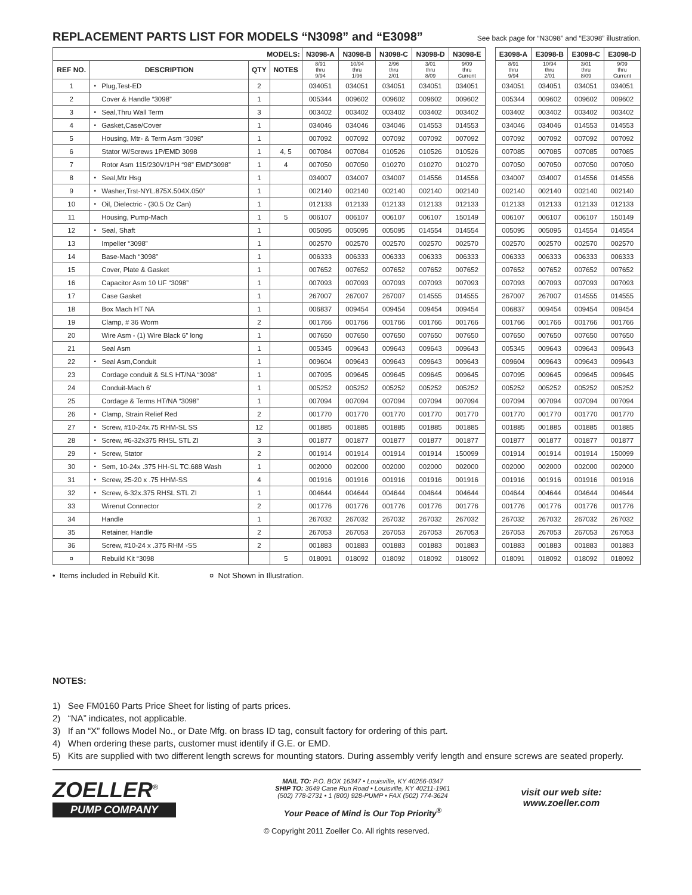REPLACEMENT PARTS LIST FOR MODELS “N3098” and “E3098”
See back page for “N3098” and “E3098” illustration.
| MODELS: | | | | | N3098-A | N3098-B | N3098-C | N3098-D | N3098-E | | E3098-A | E3098-B | E3098-C | E3098-D |
| REF NO. | DESCRIPTION | | QTY | NOTES | 8/91 thru 9/94 | 10/94 thru 1/96 | 2/96 thru 2/01 | 3/01 thru 8/09 | 9/09 thru Current | | 8/91 thru 9/94 | 10/94 thru 2/01 | 3/01 thru 8/09 | 9/09 thru Current |
| 1 | • | Plug,Test-ED | 2 | | 034051 | 034051 | 034051 | 034051 | 034051 | | 034051 | 034051 | 034051 | 034051 |
| 2 | | Cover & Handle “3098” | 1 | | 005344 | 009602 | 009602 | 009602 | 009602 | | 005344 | 009602 | 009602 | 009602 |
| 3 | • | Seal,Thru Wall Term | 3 | | 003402 | 003402 | 003402 | 003402 | 003402 | | 003402 | 003402 | 003402 | 003402 |
| 4 | • | Gasket,Case/Cover | 1 | | 034046 | 034046 | 034046 | 014553 | 014553 | | 034046 | 034046 | 014553 | 014553 |
| 5 | | Housing, Mtr- & Term Asm “3098” | 1 | | 007092 | 007092 | 007092 | 007092 | 007092 | | 007092 | 007092 | 007092 | 007092 |
| 6 | | Stator W/Screws 1P/EMD 3098 | 1 | 4, 5 | 007084 | 007084 | 010526 | 010526 | 010526 | | 007085 | 007085 | 007085 | 007085 |
| 7 | | Rotor Asm 115/230V/1PH “98” EMD”3098” | 1 | 4 | 007050 | 007050 | 010270 | 010270 | 010270 | | 007050 | 007050 | 007050 | 007050 |
| 8 | • | Seal,Mtr Hsg | 1 | | 034007 | 034007 | 034007 | 014556 | 014556 | | 034007 | 034007 | 014556 | 014556 |
| 9 | • | Washer,Trst-NYL.875X.504X.050” | 1 | | 002140 | 002140 | 002140 | 002140 | 002140 | | 002140 | 002140 | 002140 | 002140 |
| 10 | • | Oil, Dielectric - (30.5 Oz Can) | 1 | | 012133 | 012133 | 012133 | 012133 | 012133 | | 012133 | 012133 | 012133 | 012133 |
| 11 | | Housing, Pump-Mach | 1 | 5 | 006107 | 006107 | 006107 | 006107 | 150149 | | 006107 | 006107 | 006107 | 150149 |
| 12 | • | Seal, Shaft | 1 | | 005095 | 005095 | 005095 | 014554 | 014554 | | 005095 | 005095 | 014554 | 014554 |
| 13 | | Impeller “3098” | 1 | | 002570 | 002570 | 002570 | 002570 | 002570 | | 002570 | 002570 | 002570 | 002570 |
| 14 | | Base-Mach “3098” | 1 | | 006333 | 006333 | 006333 | 006333 | 006333 | | 006333 | 006333 | 006333 | 006333 |
| 15 | | Cover, Plate & Gasket | 1 | | 007652 | 007652 | 007652 | 007652 | 007652 | | 007652 | 007652 | 007652 | 007652 |
| 16 | | Capacitor Asm 10 UF “3098” | 1 | | 007093 | 007093 | 007093 | 007093 | 007093 | | 007093 | 007093 | 007093 | 007093 |
| 17 | | Case Gasket | 1 | | 267007 | 267007 | 267007 | 014555 | 014555 | | 267007 | 267007 | 014555 | 014555 |
| 18 | | Box Mach HT NA | 1 | | 006837 | 009454 | 009454 | 009454 | 009454 | | 006837 | 009454 | 009454 | 009454 |
| 19 | | Clamp, # 36 Worm | 2 | | 001766 | 001766 | 001766 | 001766 | 001766 | | 001766 | 001766 | 001766 | 001766 |
| 20 | | Wire Asm - (1) Wire Black 6” long | 1 | | 007650 | 007650 | 007650 | 007650 | 007650 | | 007650 | 007650 | 007650 | 007650 |
| 21 | | Seal Asm | 1 | | 005345 | 009643 | 009643 | 009643 | 009643 | | 005345 | 009643 | 009643 | 009643 |
| 22 | • | Seal Asm,Conduit | 1 | | 009604 | 009643 | 009643 | 009643 | 009643 | | 009604 | 009643 | 009643 | 009643 |
| 23 | | Cordage conduit & SLS HT/NA “3098” | 1 | | 007095 | 009645 | 009645 | 009645 | 009645 | | 007095 | 009645 | 009645 | 009645 |
| 24 | | Conduit-Mach 6' | 1 | | 005252 | 005252 | 005252 | 005252 | 005252 | | 005252 | 005252 | 005252 | 005252 |
| 25 | | Cordage & Terms HT/NA “3098” | 1 | | 007094 | 007094 | 007094 | 007094 | 007094 | | 007094 | 007094 | 007094 | 007094 |
| 26 | • | Clamp, Strain Relief Red | 2 | | 001770 | 001770 | 001770 | 001770 | 001770 | | 001770 | 001770 | 001770 | 001770 |
| 27 | • | Screw, #10-24x.75 RHM-SL SS | 12 | | 001885 | 001885 | 001885 | 001885 | 001885 | | 001885 | 001885 | 001885 | 001885 |
| 28 | • | Screw, #6-32x375 RHSL STL ZI | 3 | | 001877 | 001877 | 001877 | 001877 | 001877 | | 001877 | 001877 | 001877 | 001877 |
| 29 | • | Screw, Stator | 2 | | 001914 | 001914 | 001914 | 001914 | 150099 | | 001914 | 001914 | 001914 | 150099 |
| 30 | • | Sem, 10-24x .375 HH-SL TC.688 Wash | 1 | | 002000 | 002000 | 002000 | 002000 | 002000 | | 002000 | 002000 | 002000 | 002000 |
| 31 | • | Screw, 25-20 x .75 HHM-SS | 4 | | 001916 | 001916 | 001916 | 001916 | 001916 | | 001916 | 001916 | 001916 | 001916 |
| 32 | • | Screw, 6-32x.375 RHSL STL ZI | 1 | | 004644 | 004644 | 004644 | 004644 | 004644 | | 004644 | 004644 | 004644 | 004644 |
| 33 | | Wirenut Connector | 2 | | 001776 | 001776 | 001776 | 001776 | 001776 | | 001776 | 001776 | 001776 | 001776 |
| 34 | | Handle | 1 | | 267032 | 267032 | 267032 | 267032 | 267032 | | 267032 | 267032 | 267032 | 267032 |
| 35 | | Retainer, Handle | 2 | | 267053 | 267053 | 267053 | 267053 | 267053 | | 267053 | 267053 | 267053 | 267053 |
| 36 | | Screw, #10-24 x .375 RHM -SS | 2 | | 001883 | 001883 | 001883 | 001883 | 001883 | | 001883 | 001883 | 001883 | 001883 |
| ¤ | | Rebuild Kit “3098 | | 5 | 018091 | 018092 | 018092 | 018092 | 018092 | | 018091 | 018092 | 018092 | 018092 |
• Items included in Rebuild Kit. ¤ Not Shown in Illustration.
NOTES:
1) See FM0160 Parts Price Sheet for listing of parts prices.
2) “NA” indicates, not applicable.
3) If an “X” follows Model No., or Date Mfg. on brass ID tag, consult factory for ordering of this part.
4) When ordering these parts, customer must identify if G.E. or EMD.
5) Kits are supplied with two different length screws for mounting stators. During assembly verify length and ensure screws are seated properly.
ZOELLER<sup>®</sup>
PUMP COMPANY
MAIL TO: P.O. BOX 16347 • Louisville, KY 40256-0347
SHIP TO: 3649 Cane Run Road • Louisville, KY 40211-1961
(502) 778-2731 • 1 (800) 928-PUMP • FAX (502) 774-3624
Your Peace of Mind is Our Top Priority<sup>®</sup>
visit our web site:
www.zoeller.com
© Copyright 2011 Zoeller Co. All rights reserved.